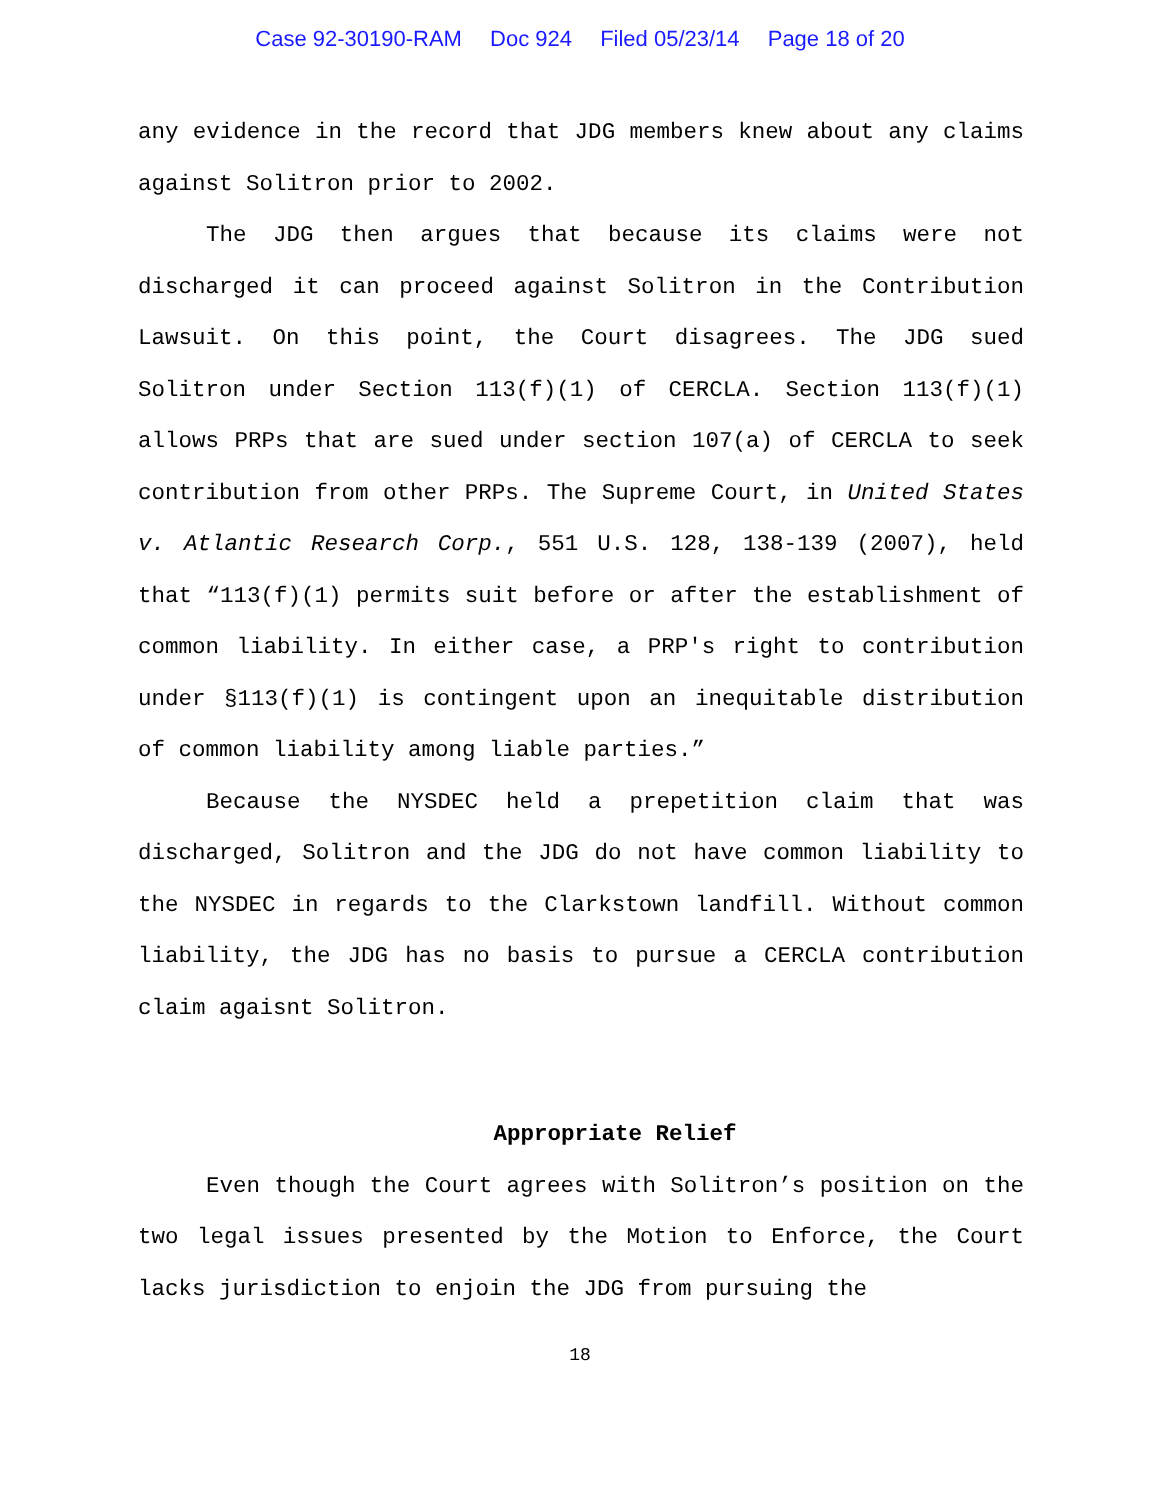Case 92-30190-RAM Doc 924 Filed 05/23/14 Page 18 of 20
any evidence in the record that JDG members knew about any claims against Solitron prior to 2002.
The JDG then argues that because its claims were not discharged it can proceed against Solitron in the Contribution Lawsuit. On this point, the Court disagrees. The JDG sued Solitron under Section 113(f)(1) of CERCLA. Section 113(f)(1) allows PRPs that are sued under section 107(a) of CERCLA to seek contribution from other PRPs. The Supreme Court, in United States v. Atlantic Research Corp., 551 U.S. 128, 138-139 (2007), held that “113(f)(1) permits suit before or after the establishment of common liability. In either case, a PRP's right to contribution under §113(f)(1) is contingent upon an inequitable distribution of common liability among liable parties.”
Because the NYSDEC held a prepetition claim that was discharged, Solitron and the JDG do not have common liability to the NYSDEC in regards to the Clarkstown landfill. Without common liability, the JDG has no basis to pursue a CERCLA contribution claim agaisnt Solitron.
Appropriate Relief
Even though the Court agrees with Solitron’s position on the two legal issues presented by the Motion to Enforce, the Court lacks jurisdiction to enjoin the JDG from pursuing the
18